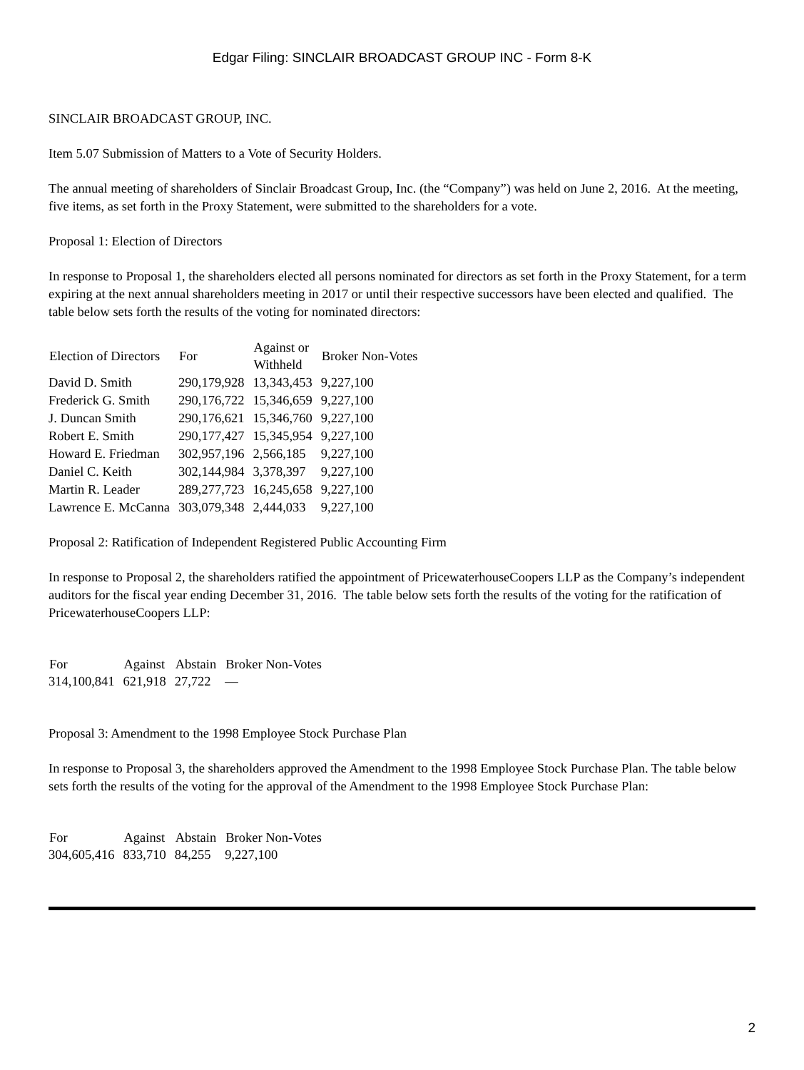Edgar Filing: SINCLAIR BROADCAST GROUP INC - Form 8-K
SINCLAIR BROADCAST GROUP, INC.
Item 5.07 Submission of Matters to a Vote of Security Holders.
The annual meeting of shareholders of Sinclair Broadcast Group, Inc. (the “Company”) was held on June 2, 2016. At the meeting, five items, as set forth in the Proxy Statement, were submitted to the shareholders for a vote.
Proposal 1: Election of Directors
In response to Proposal 1, the shareholders elected all persons nominated for directors as set forth in the Proxy Statement, for a term expiring at the next annual shareholders meeting in 2017 or until their respective successors have been elected and qualified. The table below sets forth the results of the voting for nominated directors:
| Election of Directors | For | Against or Withheld | Broker Non-Votes |
| --- | --- | --- | --- |
| David D. Smith | 290,179,928 | 13,343,453 | 9,227,100 |
| Frederick G. Smith | 290,176,722 | 15,346,659 | 9,227,100 |
| J. Duncan Smith | 290,176,621 | 15,346,760 | 9,227,100 |
| Robert E. Smith | 290,177,427 | 15,345,954 | 9,227,100 |
| Howard E. Friedman | 302,957,196 | 2,566,185 | 9,227,100 |
| Daniel C. Keith | 302,144,984 | 3,378,397 | 9,227,100 |
| Martin R. Leader | 289,277,723 | 16,245,658 | 9,227,100 |
| Lawrence E. McCanna | 303,079,348 | 2,444,033 | 9,227,100 |
Proposal 2: Ratification of Independent Registered Public Accounting Firm
In response to Proposal 2, the shareholders ratified the appointment of PricewaterhouseCoopers LLP as the Company’s independent auditors for the fiscal year ending December 31, 2016. The table below sets forth the results of the voting for the ratification of PricewaterhouseCoopers LLP:
| For | Against | Abstain | Broker Non-Votes |
| --- | --- | --- | --- |
| 314,100,841 | 621,918 | 27,722 | — |
Proposal 3: Amendment to the 1998 Employee Stock Purchase Plan
In response to Proposal 3, the shareholders approved the Amendment to the 1998 Employee Stock Purchase Plan. The table below sets forth the results of the voting for the approval of the Amendment to the 1998 Employee Stock Purchase Plan:
| For | Against | Abstain | Broker Non-Votes |
| --- | --- | --- | --- |
| 304,605,416 | 833,710 | 84,255 | 9,227,100 |
2